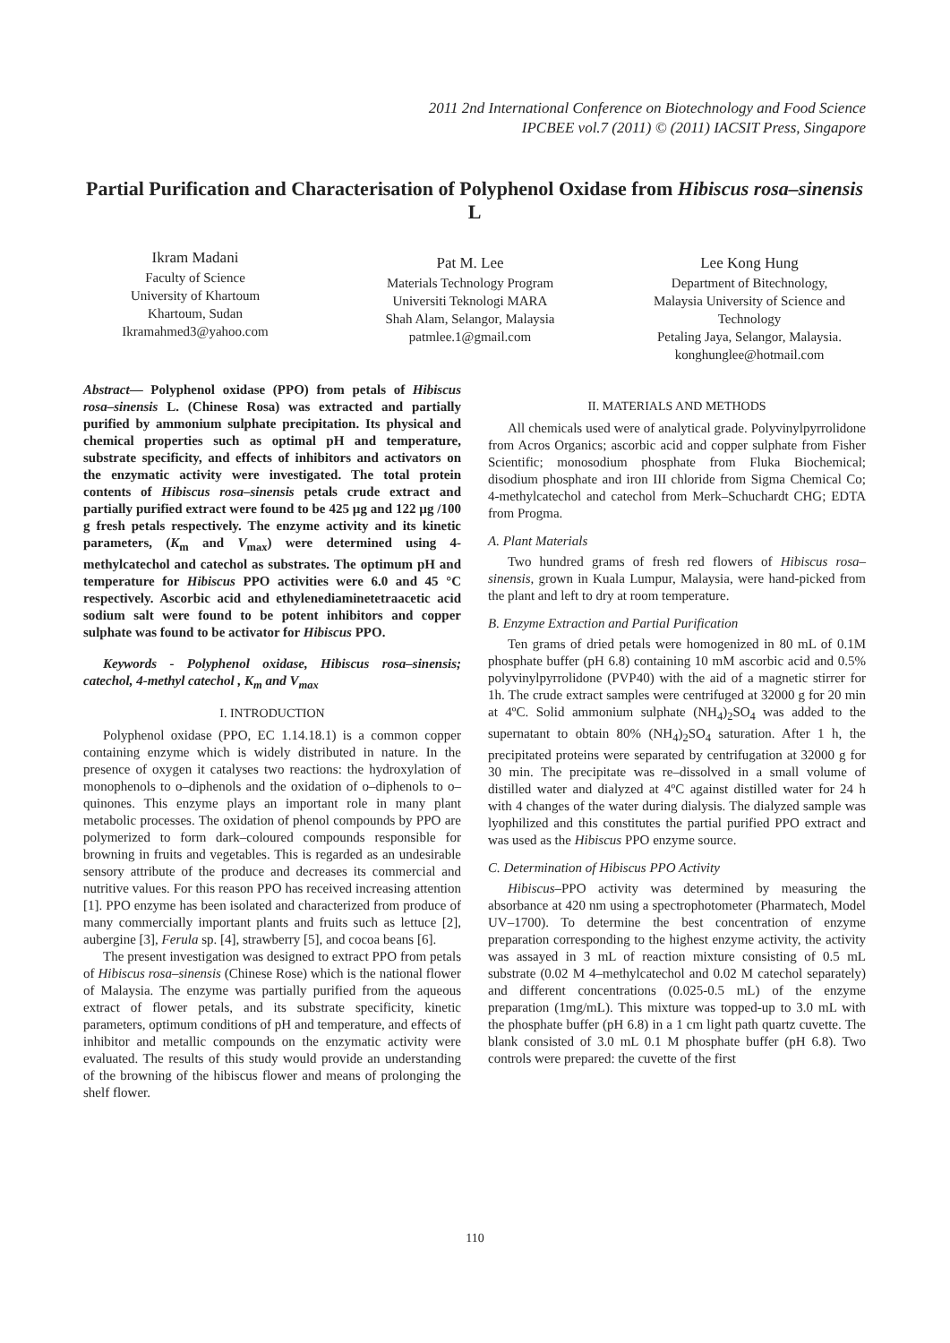2011 2nd International Conference on Biotechnology and Food Science
IPCBEE vol.7 (2011) © (2011) IACSIT Press, Singapore
Partial Purification and Characterisation of Polyphenol Oxidase from Hibiscus rosa–sinensis L
Ikram Madani
Faculty of Science
University of Khartoum
Khartoum, Sudan
Ikramahmed3@yahoo.com
Pat M. Lee
Materials Technology Program
Universiti Teknologi MARA
Shah Alam, Selangor, Malaysia
patmlee.1@gmail.com
Lee Kong Hung
Department of Bitechnology,
Malaysia University of Science and Technology
Petaling Jaya, Selangor, Malaysia.
konghunglee@hotmail.com
Abstract— Polyphenol oxidase (PPO) from petals of Hibiscus rosa–sinensis L. (Chinese Rosa) was extracted and partially purified by ammonium sulphate precipitation. Its physical and chemical properties such as optimal pH and temperature, substrate specificity, and effects of inhibitors and activators on the enzymatic activity were investigated. The total protein contents of Hibiscus rosa–sinensis petals crude extract and partially purified extract were found to be 425 µg and 122 µg /100 g fresh petals respectively. The enzyme activity and its kinetic parameters, (K<sub>m</sub> and V<sub>max</sub>) were determined using 4-methylcatechol and catechol as substrates. The optimum pH and temperature for Hibiscus PPO activities were 6.0 and 45 °C respectively. Ascorbic acid and ethylenediaminetetraacetic acid sodium salt were found to be potent inhibitors and copper sulphate was found to be activator for Hibiscus PPO.
Keywords - Polyphenol oxidase, Hibiscus rosa–sinensis; catechol, 4-methyl catechol , K<sub>m</sub> and V<sub>max</sub>
I. INTRODUCTION
Polyphenol oxidase (PPO, EC 1.14.18.1) is a common copper containing enzyme which is widely distributed in nature. In the presence of oxygen it catalyses two reactions: the hydroxylation of monophenols to o–diphenols and the oxidation of o–diphenols to o–quinones. This enzyme plays an important role in many plant metabolic processes. The oxidation of phenol compounds by PPO are polymerized to form dark–coloured compounds responsible for browning in fruits and vegetables. This is regarded as an undesirable sensory attribute of the produce and decreases its commercial and nutritive values. For this reason PPO has received increasing attention [1]. PPO enzyme has been isolated and characterized from produce of many commercially important plants and fruits such as lettuce [2], aubergine [3], Ferula sp. [4], strawberry [5], and cocoa beans [6].
The present investigation was designed to extract PPO from petals of Hibiscus rosa–sinensis (Chinese Rose) which is the national flower of Malaysia. The enzyme was partially purified from the aqueous extract of flower petals, and its substrate specificity, kinetic parameters, optimum conditions of pH and temperature, and effects of inhibitor and metallic compounds on the enzymatic activity were evaluated. The results of this study would provide an understanding of the browning of the hibiscus flower and means of prolonging the shelf flower.
II. MATERIALS AND METHODS
All chemicals used were of analytical grade. Polyvinylpyrrolidone from Acros Organics; ascorbic acid and copper sulphate from Fisher Scientific; monosodium phosphate from Fluka Biochemical; disodium phosphate and iron III chloride from Sigma Chemical Co; 4-methylcatechol and catechol from Merk–Schuchardt CHG; EDTA from Progma.
A. Plant Materials
Two hundred grams of fresh red flowers of Hibiscus rosa–sinensis, grown in Kuala Lumpur, Malaysia, were hand-picked from the plant and left to dry at room temperature.
B. Enzyme Extraction and Partial Purification
Ten grams of dried petals were homogenized in 80 mL of 0.1M phosphate buffer (pH 6.8) containing 10 mM ascorbic acid and 0.5% polyvinylpyrrolidone (PVP40) with the aid of a magnetic stirrer for 1h. The crude extract samples were centrifuged at 32000 g for 20 min at 4ºC. Solid ammonium sulphate (NH<sub>4</sub>)<sub>2</sub>SO<sub>4</sub> was added to the supernatant to obtain 80% (NH<sub>4</sub>)<sub>2</sub>SO<sub>4</sub> saturation. After 1 h, the precipitated proteins were separated by centrifugation at 32000 g for 30 min. The precipitate was re–dissolved in a small volume of distilled water and dialyzed at 4ºC against distilled water for 24 h with 4 changes of the water during dialysis. The dialyzed sample was lyophilized and this constitutes the partial purified PPO extract and was used as the Hibiscus PPO enzyme source.
C. Determination of Hibiscus PPO Activity
Hibiscus–PPO activity was determined by measuring the absorbance at 420 nm using a spectrophotometer (Pharmatech, Model UV–1700). To determine the best concentration of enzyme preparation corresponding to the highest enzyme activity, the activity was assayed in 3 mL of reaction mixture consisting of 0.5 mL substrate (0.02 M 4–methylcatechol and 0.02 M catechol separately) and different concentrations (0.025-0.5 mL) of the enzyme preparation (1mg/mL). This mixture was topped-up to 3.0 mL with the phosphate buffer (pH 6.8) in a 1 cm light path quartz cuvette. The blank consisted of 3.0 mL 0.1 M phosphate buffer (pH 6.8). Two controls were prepared: the cuvette of the first
110